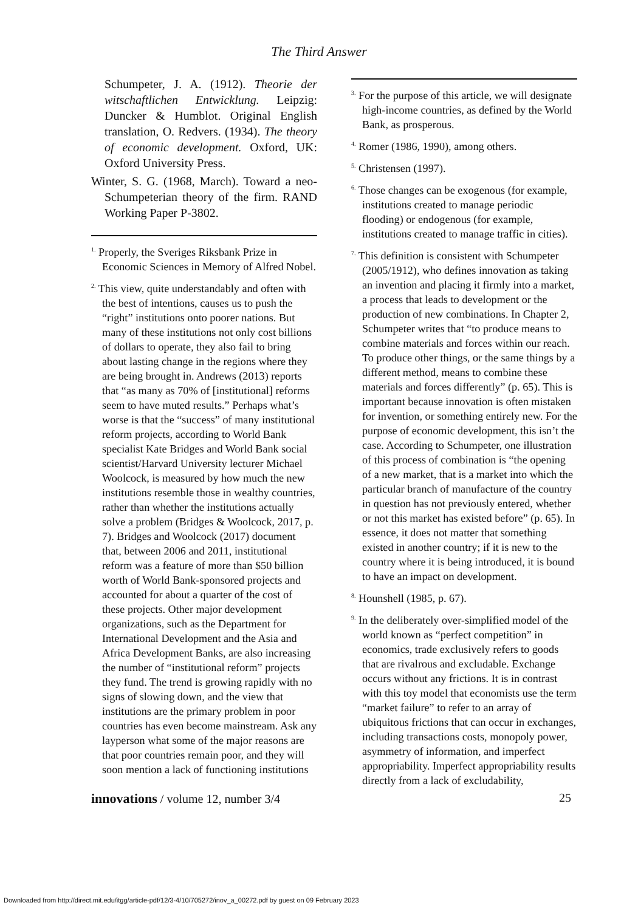The Third Answer
Schumpeter, J. A. (1912). Theorie der witschaftlichen Entwicklung. Leipzig: Duncker & Humblot. Original English translation, O. Redvers. (1934). The theory of economic development. Oxford, UK: Oxford University Press.
Winter, S. G. (1968, March). Toward a neo-Schumpeterian theory of the firm. RAND Working Paper P-3802.
<sup>1.</sup> Properly, the Sveriges Riksbank Prize in Economic Sciences in Memory of Alfred Nobel.
<sup>2.</sup> This view, quite understandably and often with the best of intentions, causes us to push the “right” institutions onto poorer nations. But many of these institutions not only cost billions of dollars to operate, they also fail to bring about lasting change in the regions where they are being brought in. Andrews (2013) reports that “as many as 70% of [institutional] reforms seem to have muted results.” Perhaps what’s worse is that the “success” of many institutional reform projects, according to World Bank specialist Kate Bridges and World Bank social scientist/Harvard University lecturer Michael Woolcock, is measured by how much the new institutions resemble those in wealthy countries, rather than whether the institutions actually solve a problem (Bridges & Woolcock, 2017, p. 7). Bridges and Woolcock (2017) document that, between 2006 and 2011, institutional reform was a feature of more than $50 billion worth of World Bank-sponsored projects and accounted for about a quarter of the cost of these projects. Other major development organizations, such as the Department for International Development and the Asia and Africa Development Banks, are also increasing the number of “institutional reform” projects they fund. The trend is growing rapidly with no signs of slowing down, and the view that institutions are the primary problem in poor countries has even become mainstream. Ask any layperson what some of the major reasons are that poor countries remain poor, and they will soon mention a lack of functioning institutions
<sup>3.</sup> For the purpose of this article, we will designate high-income countries, as defined by the World Bank, as prosperous.
<sup>4.</sup> Romer (1986, 1990), among others.
<sup>5.</sup> Christensen (1997).
<sup>6.</sup> Those changes can be exogenous (for example, institutions created to manage periodic flooding) or endogenous (for example, institutions created to manage traffic in cities).
<sup>7.</sup> This definition is consistent with Schumpeter (2005/1912), who defines innovation as taking an invention and placing it firmly into a market, a process that leads to development or the production of new combinations. In Chapter 2, Schumpeter writes that “to produce means to combine materials and forces within our reach. To produce other things, or the same things by a different method, means to combine these materials and forces differently” (p. 65). This is important because innovation is often mistaken for invention, or something entirely new. For the purpose of economic development, this isn’t the case. According to Schumpeter, one illustration of this process of combination is “the opening of a new market, that is a market into which the particular branch of manufacture of the country in question has not previously entered, whether or not this market has existed before” (p. 65). In essence, it does not matter that something existed in another country; if it is new to the country where it is being introduced, it is bound to have an impact on development.
<sup>8.</sup> Hounshell (1985, p. 67).
<sup>9.</sup> In the deliberately over-simplified model of the world known as “perfect competition” in economics, trade exclusively refers to goods that are rivalrous and excludable. Exchange occurs without any frictions. It is in contrast with this toy model that economists use the term “market failure” to refer to an array of ubiquitous frictions that can occur in exchanges, including transactions costs, monopoly power, asymmetry of information, and imperfect appropriability. Imperfect appropriability results directly from a lack of excludability,
innovations / volume 12, number 3/4 25
Downloaded from http://direct.mit.edu/itgg/article-pdf/12/3-4/10/705272/inov_a_00272.pdf by guest on 09 February 2023